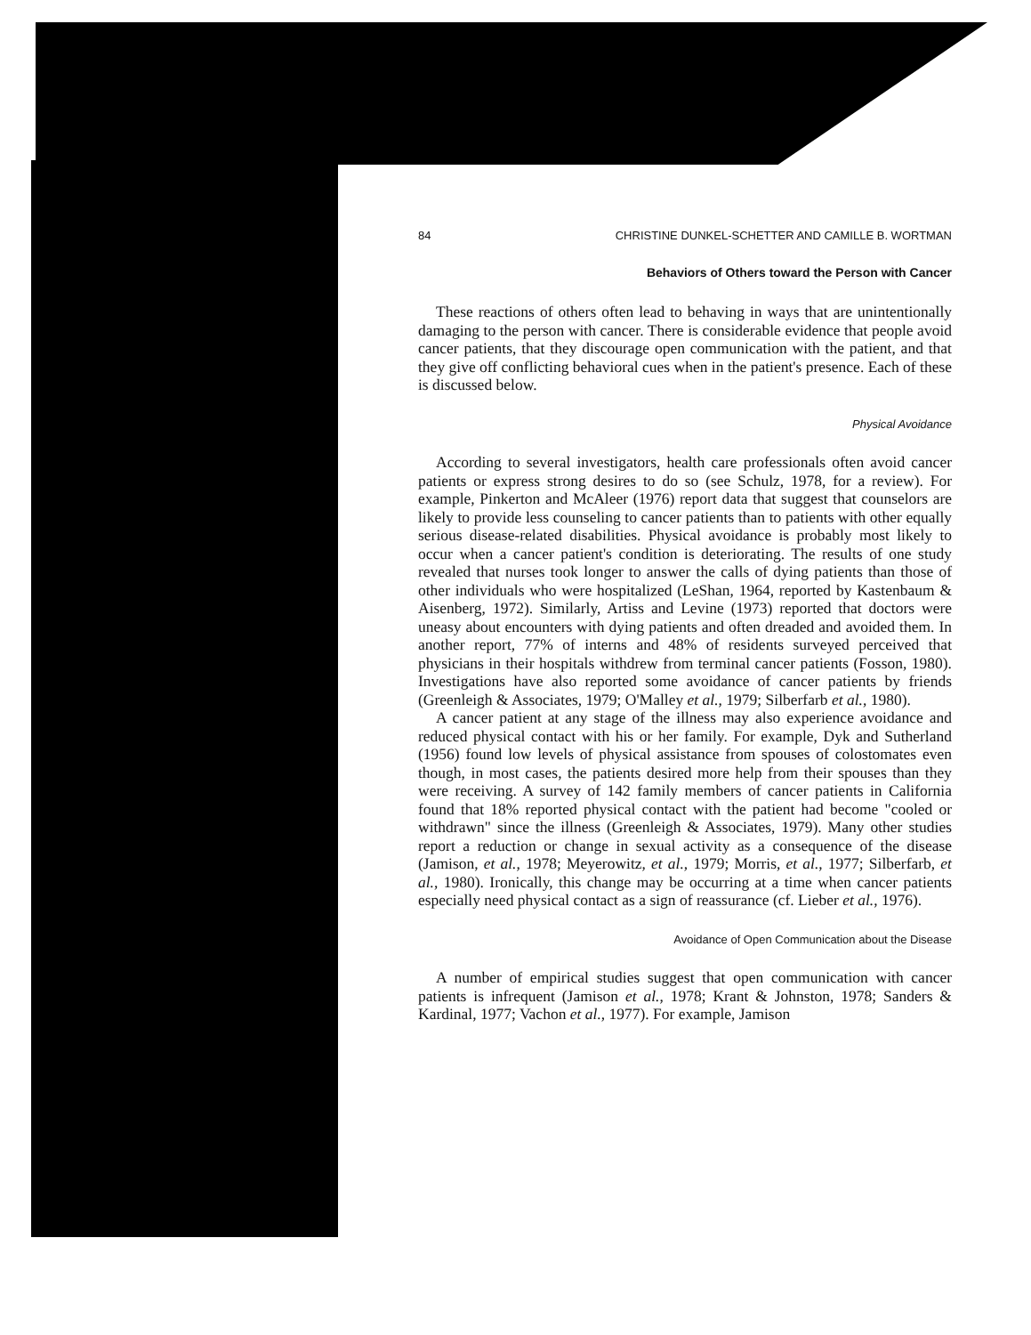84 CHRISTINE DUNKEL-SCHETTER AND CAMILLE B. WORTMAN
Behaviors of Others toward the Person with Cancer
These reactions of others often lead to behaving in ways that are unintentionally damaging to the person with cancer. There is considerable evidence that people avoid cancer patients, that they discourage open communication with the patient, and that they give off conflicting behavioral cues when in the patient's presence. Each of these is discussed below.
Physical Avoidance
According to several investigators, health care professionals often avoid cancer patients or express strong desires to do so (see Schulz, 1978, for a review). For example, Pinkerton and McAleer (1976) report data that suggest that counselors are likely to provide less counseling to cancer patients than to patients with other equally serious disease-related disabilities. Physical avoidance is probably most likely to occur when a cancer patient's condition is deteriorating. The results of one study revealed that nurses took longer to answer the calls of dying patients than those of other individuals who were hospitalized (LeShan, 1964, reported by Kastenbaum & Aisenberg, 1972). Similarly, Artiss and Levine (1973) reported that doctors were uneasy about encounters with dying patients and often dreaded and avoided them. In another report, 77% of interns and 48% of residents surveyed perceived that physicians in their hospitals withdrew from terminal cancer patients (Fosson, 1980). Investigations have also reported some avoidance of cancer patients by friends (Greenleigh & Associates, 1979; O'Malley et al., 1979; Silberfarb et al., 1980).
A cancer patient at any stage of the illness may also experience avoidance and reduced physical contact with his or her family. For example, Dyk and Sutherland (1956) found low levels of physical assistance from spouses of colostomates even though, in most cases, the patients desired more help from their spouses than they were receiving. A survey of 142 family members of cancer patients in California found that 18% reported physical contact with the patient had become "cooled or withdrawn" since the illness (Greenleigh & Associates, 1979). Many other studies report a reduction or change in sexual activity as a consequence of the disease (Jamison, et al., 1978; Meyerowitz, et al., 1979; Morris, et al., 1977; Silberfarb, et al., 1980). Ironically, this change may be occurring at a time when cancer patients especially need physical contact as a sign of reassurance (cf. Lieber et al., 1976).
Avoidance of Open Communication about the Disease
A number of empirical studies suggest that open communication with cancer patients is infrequent (Jamison et al., 1978; Krant & Johnston, 1978; Sanders & Kardinal, 1977; Vachon et al., 1977). For example, Jamison